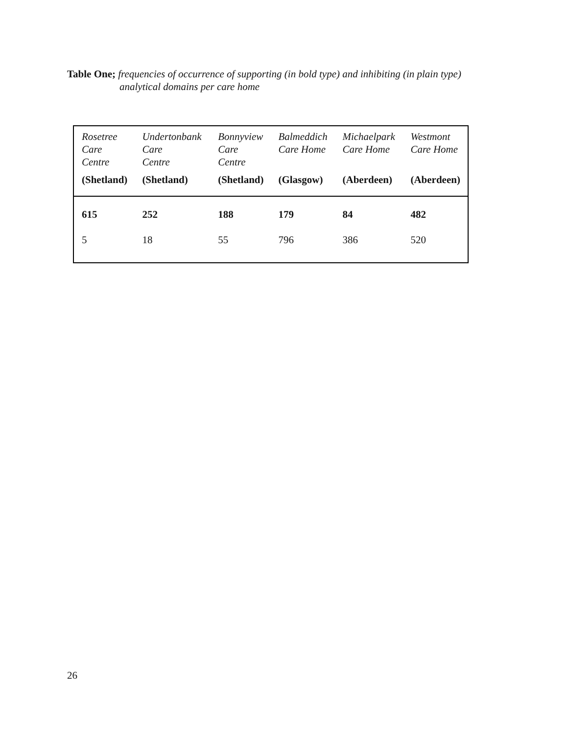Table One; frequencies of occurrence of supporting (in bold type) and inhibiting (in plain type)
analytical domains per care home
| Rosetree Care Centre | Undertonbank Care Centre | Bonnyview Care Centre | Balmeddich Care Home | Michaelpark Care Home | Westmont Care Home |
| --- | --- | --- | --- | --- | --- |
| (Shetland) | (Shetland) | (Shetland) | (Glasgow) | (Aberdeen) | (Aberdeen) |
| 615 | 252 | 188 | 179 | 84 | 482 |
| 5 | 18 | 55 | 796 | 386 | 520 |
26